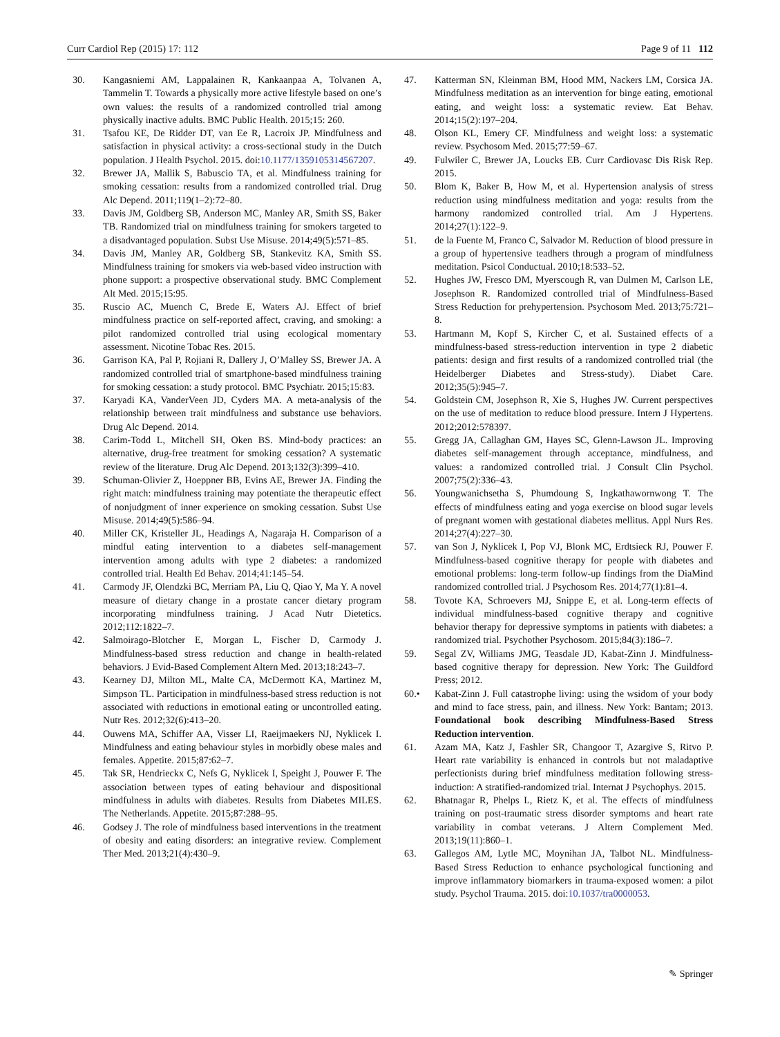Curr Cardiol Rep (2015) 17: 112 Page 9 of 11 112
30. Kangasniemi AM, Lappalainen R, Kankaanpaa A, Tolvanen A, Tammelin T. Towards a physically more active lifestyle based on one’s own values: the results of a randomized controlled trial among physically inactive adults. BMC Public Health. 2015;15: 260.
31. Tsafou KE, De Ridder DT, van Ee R, Lacroix JP. Mindfulness and satisfaction in physical activity: a cross-sectional study in the Dutch population. J Health Psychol. 2015. doi:10.1177/1359105314567207.
32. Brewer JA, Mallik S, Babuscio TA, et al. Mindfulness training for smoking cessation: results from a randomized controlled trial. Drug Alc Depend. 2011;119(1–2):72–80.
33. Davis JM, Goldberg SB, Anderson MC, Manley AR, Smith SS, Baker TB. Randomized trial on mindfulness training for smokers targeted to a disadvantaged population. Subst Use Misuse. 2014;49(5):571–85.
34. Davis JM, Manley AR, Goldberg SB, Stankevitz KA, Smith SS. Mindfulness training for smokers via web-based video instruction with phone support: a prospective observational study. BMC Complement Alt Med. 2015;15:95.
35. Ruscio AC, Muench C, Brede E, Waters AJ. Effect of brief mindfulness practice on self-reported affect, craving, and smoking: a pilot randomized controlled trial using ecological momentary assessment. Nicotine Tobac Res. 2015.
36. Garrison KA, Pal P, Rojiani R, Dallery J, O’Malley SS, Brewer JA. A randomized controlled trial of smartphone-based mindfulness training for smoking cessation: a study protocol. BMC Psychiatr. 2015;15:83.
37. Karyadi KA, VanderVeen JD, Cyders MA. A meta-analysis of the relationship between trait mindfulness and substance use behaviors. Drug Alc Depend. 2014.
38. Carim-Todd L, Mitchell SH, Oken BS. Mind-body practices: an alternative, drug-free treatment for smoking cessation? A systematic review of the literature. Drug Alc Depend. 2013;132(3):399–410.
39. Schuman-Olivier Z, Hoeppner BB, Evins AE, Brewer JA. Finding the right match: mindfulness training may potentiate the therapeutic effect of nonjudgment of inner experience on smoking cessation. Subst Use Misuse. 2014;49(5):586–94.
40. Miller CK, Kristeller JL, Headings A, Nagaraja H. Comparison of a mindful eating intervention to a diabetes self-management intervention among adults with type 2 diabetes: a randomized controlled trial. Health Ed Behav. 2014;41:145–54.
41. Carmody JF, Olendzki BC, Merriam PA, Liu Q, Qiao Y, Ma Y. A novel measure of dietary change in a prostate cancer dietary program incorporating mindfulness training. J Acad Nutr Dietetics. 2012;112:1822–7.
42. Salmoirago-Blotcher E, Morgan L, Fischer D, Carmody J. Mindfulness-based stress reduction and change in health-related behaviors. J Evid-Based Complement Altern Med. 2013;18:243–7.
43. Kearney DJ, Milton ML, Malte CA, McDermott KA, Martinez M, Simpson TL. Participation in mindfulness-based stress reduction is not associated with reductions in emotional eating or uncontrolled eating. Nutr Res. 2012;32(6):413–20.
44. Ouwens MA, Schiffer AA, Visser LI, Raeijmaekers NJ, Nyklicek I. Mindfulness and eating behaviour styles in morbidly obese males and females. Appetite. 2015;87:62–7.
45. Tak SR, Hendrieckx C, Nefs G, Nyklicek I, Speight J, Pouwer F. The association between types of eating behaviour and dispositional mindfulness in adults with diabetes. Results from Diabetes MILES. The Netherlands. Appetite. 2015;87:288–95.
46. Godsey J. The role of mindfulness based interventions in the treatment of obesity and eating disorders: an integrative review. Complement Ther Med. 2013;21(4):430–9.
47. Katterman SN, Kleinman BM, Hood MM, Nackers LM, Corsica JA. Mindfulness meditation as an intervention for binge eating, emotional eating, and weight loss: a systematic review. Eat Behav. 2014;15(2):197–204.
48. Olson KL, Emery CF. Mindfulness and weight loss: a systematic review. Psychosom Med. 2015;77:59–67.
49. Fulwiler C, Brewer JA, Loucks EB. Curr Cardiovasc Dis Risk Rep. 2015.
50. Blom K, Baker B, How M, et al. Hypertension analysis of stress reduction using mindfulness meditation and yoga: results from the harmony randomized controlled trial. Am J Hypertens. 2014;27(1):122–9.
51. de la Fuente M, Franco C, Salvador M. Reduction of blood pressure in a group of hypertensive teadhers through a program of mindfulness meditation. Psicol Conductual. 2010;18:533–52.
52. Hughes JW, Fresco DM, Myerscough R, van Dulmen M, Carlson LE, Josephson R. Randomized controlled trial of Mindfulness-Based Stress Reduction for prehypertension. Psychosom Med. 2013;75:721–8.
53. Hartmann M, Kopf S, Kircher C, et al. Sustained effects of a mindfulness-based stress-reduction intervention in type 2 diabetic patients: design and first results of a randomized controlled trial (the Heidelberger Diabetes and Stress-study). Diabet Care. 2012;35(5):945–7.
54. Goldstein CM, Josephson R, Xie S, Hughes JW. Current perspectives on the use of meditation to reduce blood pressure. Intern J Hypertens. 2012;2012:578397.
55. Gregg JA, Callaghan GM, Hayes SC, Glenn-Lawson JL. Improving diabetes self-management through acceptance, mindfulness, and values: a randomized controlled trial. J Consult Clin Psychol. 2007;75(2):336–43.
56. Youngwanichsetha S, Phumdoung S, Ingkathawornwong T. The effects of mindfulness eating and yoga exercise on blood sugar levels of pregnant women with gestational diabetes mellitus. Appl Nurs Res. 2014;27(4):227–30.
57. van Son J, Nyklicek I, Pop VJ, Blonk MC, Erdtsieck RJ, Pouwer F. Mindfulness-based cognitive therapy for people with diabetes and emotional problems: long-term follow-up findings from the DiaMind randomized controlled trial. J Psychosom Res. 2014;77(1):81–4.
58. Tovote KA, Schroevers MJ, Snippe E, et al. Long-term effects of individual mindfulness-based cognitive therapy and cognitive behavior therapy for depressive symptoms in patients with diabetes: a randomized trial. Psychother Psychosom. 2015;84(3):186–7.
59. Segal ZV, Williams JMG, Teasdale JD, Kabat-Zinn J. Mindfulness-based cognitive therapy for depression. New York: The Guildford Press; 2012.
60.• Kabat-Zinn J. Full catastrophe living: using the wsidom of your body and mind to face stress, pain, and illness. New York: Bantam; 2013. Foundational book describing Mindfulness-Based Stress Reduction intervention.
61. Azam MA, Katz J, Fashler SR, Changoor T, Azargive S, Ritvo P. Heart rate variability is enhanced in controls but not maladaptive perfectionists during brief mindfulness meditation following stress-induction: A stratified-randomized trial. Internat J Psychophys. 2015.
62. Bhatnagar R, Phelps L, Rietz K, et al. The effects of mindfulness training on post-traumatic stress disorder symptoms and heart rate variability in combat veterans. J Altern Complement Med. 2013;19(11):860–1.
63. Gallegos AM, Lytle MC, Moynihan JA, Talbot NL. Mindfulness-Based Stress Reduction to enhance psychological functioning and improve inflammatory biomarkers in trauma-exposed women: a pilot study. Psychol Trauma. 2015. doi:10.1037/tra0000053.
✎ Springer